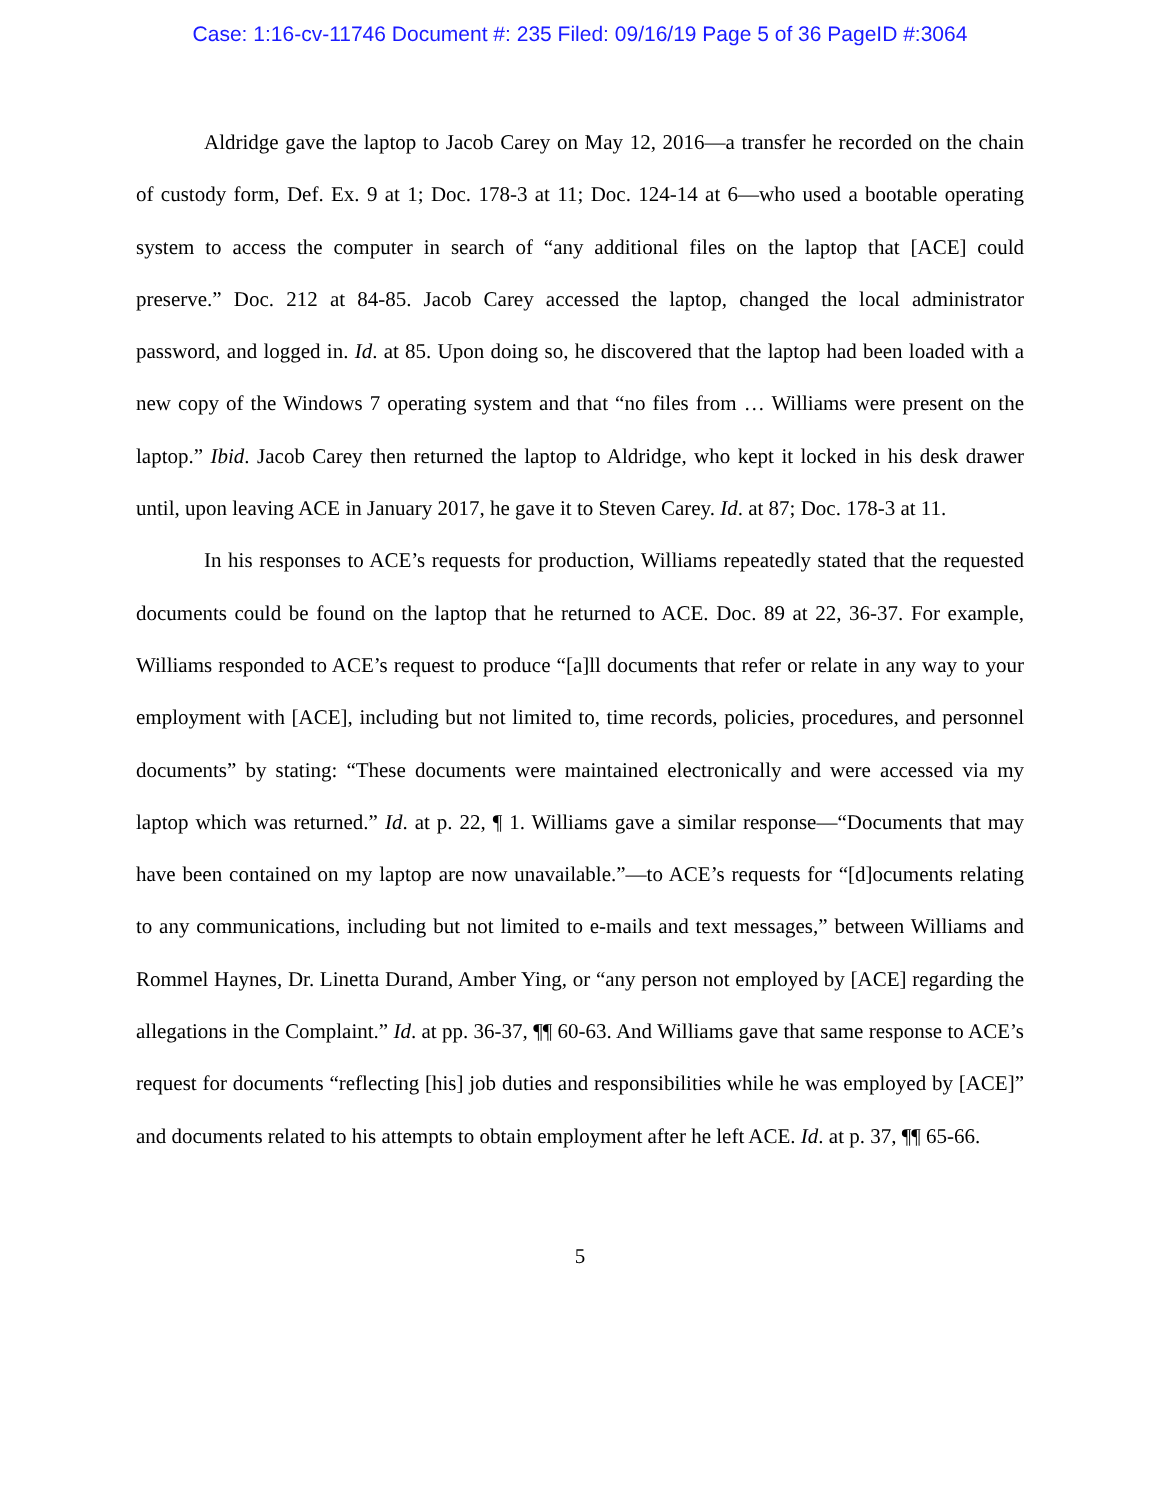Case: 1:16-cv-11746 Document #: 235 Filed: 09/16/19 Page 5 of 36 PageID #:3064
Aldridge gave the laptop to Jacob Carey on May 12, 2016—a transfer he recorded on the chain of custody form, Def. Ex. 9 at 1; Doc. 178-3 at 11; Doc. 124-14 at 6—who used a bootable operating system to access the computer in search of “any additional files on the laptop that [ACE] could preserve.” Doc. 212 at 84-85. Jacob Carey accessed the laptop, changed the local administrator password, and logged in. Id. at 85. Upon doing so, he discovered that the laptop had been loaded with a new copy of the Windows 7 operating system and that “no files from … Williams were present on the laptop.” Ibid. Jacob Carey then returned the laptop to Aldridge, who kept it locked in his desk drawer until, upon leaving ACE in January 2017, he gave it to Steven Carey. Id. at 87; Doc. 178-3 at 11.
In his responses to ACE’s requests for production, Williams repeatedly stated that the requested documents could be found on the laptop that he returned to ACE. Doc. 89 at 22, 36-37. For example, Williams responded to ACE’s request to produce “[a]ll documents that refer or relate in any way to your employment with [ACE], including but not limited to, time records, policies, procedures, and personnel documents” by stating: “These documents were maintained electronically and were accessed via my laptop which was returned.” Id. at p. 22, ¶ 1. Williams gave a similar response—“Documents that may have been contained on my laptop are now unavailable.”—to ACE’s requests for “[d]ocuments relating to any communications, including but not limited to e-mails and text messages,” between Williams and Rommel Haynes, Dr. Linetta Durand, Amber Ying, or “any person not employed by [ACE] regarding the allegations in the Complaint.” Id. at pp. 36-37, ¶¶ 60-63. And Williams gave that same response to ACE’s request for documents “reflecting [his] job duties and responsibilities while he was employed by [ACE]” and documents related to his attempts to obtain employment after he left ACE. Id. at p. 37, ¶¶ 65-66.
5